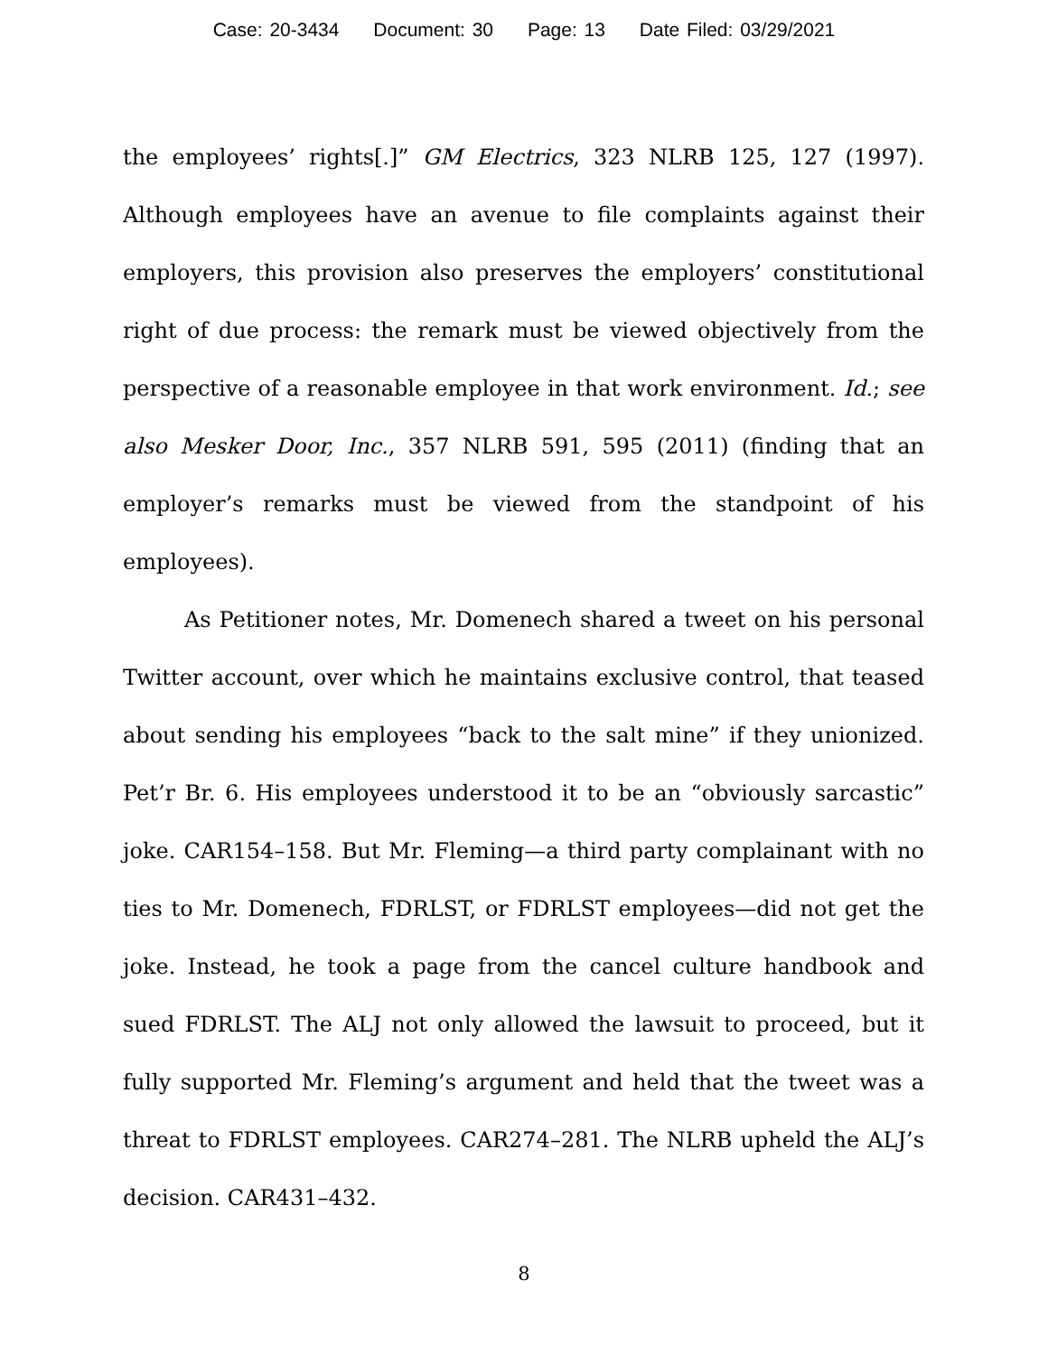Case: 20-3434 Document: 30 Page: 13 Date Filed: 03/29/2021
the employees’ rights[.]” GM Electrics, 323 NLRB 125, 127 (1997). Although employees have an avenue to file complaints against their employers, this provision also preserves the employers’ constitutional right of due process: the remark must be viewed objectively from the perspective of a reasonable employee in that work environment. Id.; see also Mesker Door, Inc., 357 NLRB 591, 595 (2011) (finding that an employer’s remarks must be viewed from the standpoint of his employees).
As Petitioner notes, Mr. Domenech shared a tweet on his personal Twitter account, over which he maintains exclusive control, that teased about sending his employees “back to the salt mine” if they unionized. Pet’r Br. 6. His employees understood it to be an “obviously sarcastic” joke. CAR154–158. But Mr. Fleming—a third party complainant with no ties to Mr. Domenech, FDRLST, or FDRLST employees—did not get the joke. Instead, he took a page from the cancel culture handbook and sued FDRLST. The ALJ not only allowed the lawsuit to proceed, but it fully supported Mr. Fleming’s argument and held that the tweet was a threat to FDRLST employees. CAR274–281. The NLRB upheld the ALJ’s decision. CAR431–432.
8